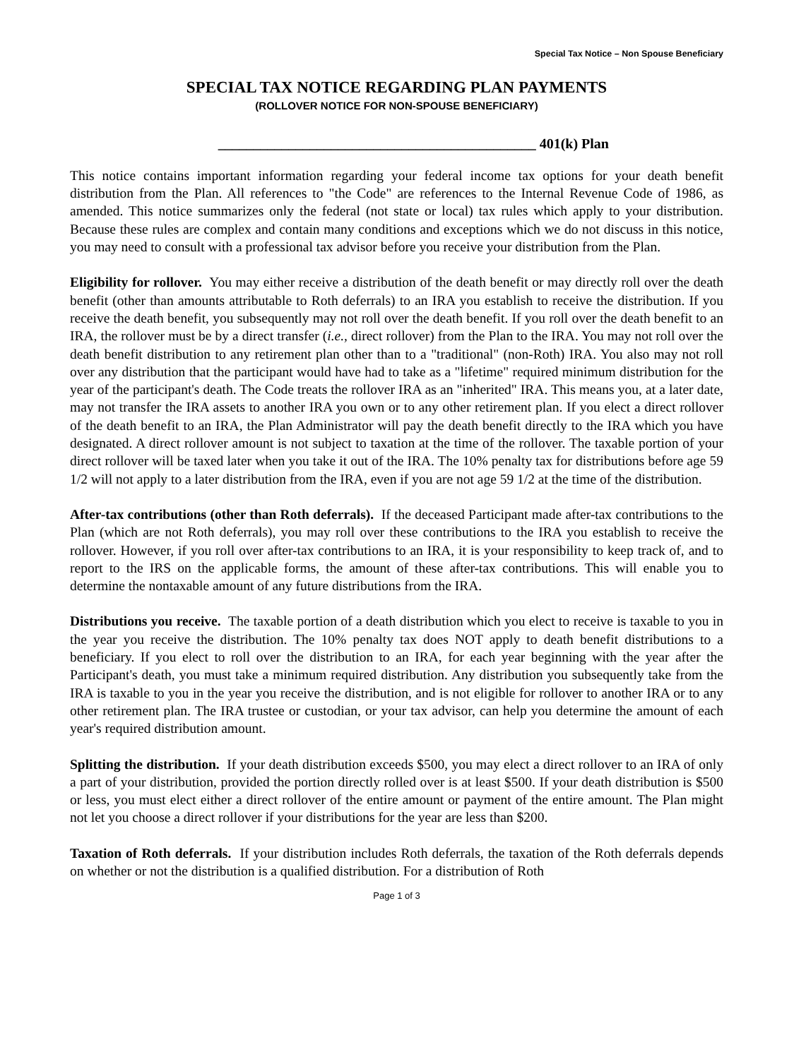Special Tax Notice – Non Spouse Beneficiary
SPECIAL TAX NOTICE REGARDING PLAN PAYMENTS
(ROLLOVER NOTICE FOR NON-SPOUSE BENEFICIARY)
_____________________________________________ 401(k) Plan
This notice contains important information regarding your federal income tax options for your death benefit distribution from the Plan. All references to "the Code" are references to the Internal Revenue Code of 1986, as amended. This notice summarizes only the federal (not state or local) tax rules which apply to your distribution. Because these rules are complex and contain many conditions and exceptions which we do not discuss in this notice, you may need to consult with a professional tax advisor before you receive your distribution from the Plan.
Eligibility for rollover. You may either receive a distribution of the death benefit or may directly roll over the death benefit (other than amounts attributable to Roth deferrals) to an IRA you establish to receive the distribution. If you receive the death benefit, you subsequently may not roll over the death benefit. If you roll over the death benefit to an IRA, the rollover must be by a direct transfer (i.e., direct rollover) from the Plan to the IRA. You may not roll over the death benefit distribution to any retirement plan other than to a "traditional" (non-Roth) IRA. You also may not roll over any distribution that the participant would have had to take as a "lifetime" required minimum distribution for the year of the participant's death. The Code treats the rollover IRA as an "inherited" IRA. This means you, at a later date, may not transfer the IRA assets to another IRA you own or to any other retirement plan. If you elect a direct rollover of the death benefit to an IRA, the Plan Administrator will pay the death benefit directly to the IRA which you have designated. A direct rollover amount is not subject to taxation at the time of the rollover. The taxable portion of your direct rollover will be taxed later when you take it out of the IRA. The 10% penalty tax for distributions before age 59 1/2 will not apply to a later distribution from the IRA, even if you are not age 59 1/2 at the time of the distribution.
After-tax contributions (other than Roth deferrals). If the deceased Participant made after-tax contributions to the Plan (which are not Roth deferrals), you may roll over these contributions to the IRA you establish to receive the rollover. However, if you roll over after-tax contributions to an IRA, it is your responsibility to keep track of, and to report to the IRS on the applicable forms, the amount of these after-tax contributions. This will enable you to determine the nontaxable amount of any future distributions from the IRA.
Distributions you receive. The taxable portion of a death distribution which you elect to receive is taxable to you in the year you receive the distribution. The 10% penalty tax does NOT apply to death benefit distributions to a beneficiary. If you elect to roll over the distribution to an IRA, for each year beginning with the year after the Participant's death, you must take a minimum required distribution. Any distribution you subsequently take from the IRA is taxable to you in the year you receive the distribution, and is not eligible for rollover to another IRA or to any other retirement plan. The IRA trustee or custodian, or your tax advisor, can help you determine the amount of each year's required distribution amount.
Splitting the distribution. If your death distribution exceeds $500, you may elect a direct rollover to an IRA of only a part of your distribution, provided the portion directly rolled over is at least $500. If your death distribution is $500 or less, you must elect either a direct rollover of the entire amount or payment of the entire amount. The Plan might not let you choose a direct rollover if your distributions for the year are less than $200.
Taxation of Roth deferrals. If your distribution includes Roth deferrals, the taxation of the Roth deferrals depends on whether or not the distribution is a qualified distribution. For a distribution of Roth
Page 1 of 3